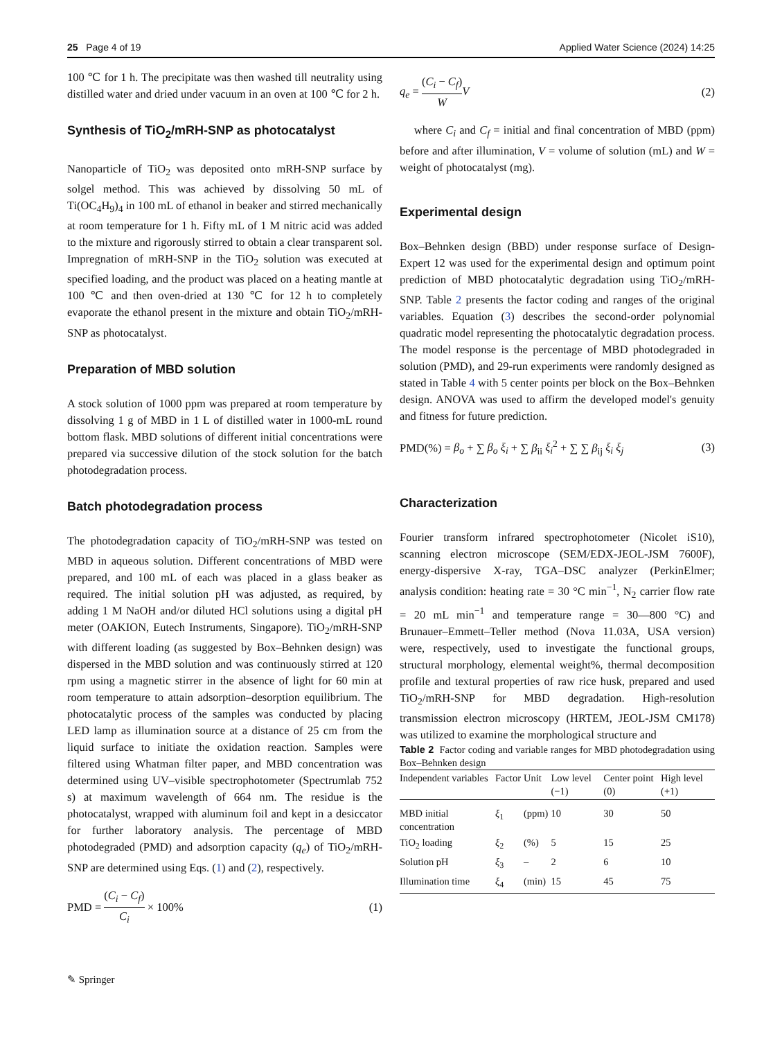25 Page 4 of 19 Applied Water Science (2024) 14:25
100 ℃ for 1 h. The precipitate was then washed till neutrality using distilled water and dried under vacuum in an oven at 100 ℃ for 2 h.
Synthesis of TiO<sub>2</sub>/mRH-SNP as photocatalyst
Nanoparticle of TiO<sub>2</sub> was deposited onto mRH-SNP surface by solgel method. This was achieved by dissolving 50 mL of Ti(OC<sub>4</sub>H<sub>9</sub>)<sub>4</sub> in 100 mL of ethanol in beaker and stirred mechanically at room temperature for 1 h. Fifty mL of 1 M nitric acid was added to the mixture and rigorously stirred to obtain a clear transparent sol. Impregnation of mRH-SNP in the TiO<sub>2</sub> solution was executed at specified loading, and the product was placed on a heating mantle at 100 ℃ and then oven-dried at 130 ℃ for 12 h to completely evaporate the ethanol present in the mixture and obtain TiO<sub>2</sub>/mRH-SNP as photocatalyst.
Preparation of MBD solution
A stock solution of 1000 ppm was prepared at room temperature by dissolving 1 g of MBD in 1 L of distilled water in 1000-mL round bottom flask. MBD solutions of different initial concentrations were prepared via successive dilution of the stock solution for the batch photodegradation process.
Batch photodegradation process
The photodegradation capacity of TiO<sub>2</sub>/mRH-SNP was tested on MBD in aqueous solution. Different concentrations of MBD were prepared, and 100 mL of each was placed in a glass beaker as required. The initial solution pH was adjusted, as required, by adding 1 M NaOH and/or diluted HCl solutions using a digital pH meter (OAKION, Eutech Instruments, Singapore). TiO<sub>2</sub>/mRH-SNP with different loading (as suggested by Box–Behnken design) was dispersed in the MBD solution and was continuously stirred at 120 rpm using a magnetic stirrer in the absence of light for 60 min at room temperature to attain adsorption–desorption equilibrium. The photocatalytic process of the samples was conducted by placing LED lamp as illumination source at a distance of 25 cm from the liquid surface to initiate the oxidation reaction. Samples were filtered using Whatman filter paper, and MBD concentration was determined using UV–visible spectrophotometer (Spectrumlab 752 s) at maximum wavelength of 664 nm. The residue is the photocatalyst, wrapped with aluminum foil and kept in a desiccator for further laboratory analysis. The percentage of MBD photodegraded (PMD) and adsorption capacity (q<sub>e</sub>) of TiO<sub>2</sub>/mRH-SNP are determined using Eqs. (1) and (2), respectively.
PMD = (C<sub>i</sub> − C<sub>f</sub>) C<sub>i</sub> × 100% (1)
q<sub>e</sub> = (C<sub>i</sub> − C<sub>f</sub>) W V (2)
where C<sub>i</sub> and C<sub>f</sub> = initial and final concentration of MBD (ppm) before and after illumination, V = volume of solution (mL) and W = weight of photocatalyst (mg).
Experimental design
Box–Behnken design (BBD) under response surface of Design-Expert 12 was used for the experimental design and optimum point prediction of MBD photocatalytic degradation using TiO<sub>2</sub>/mRH-SNP. Table 2 presents the factor coding and ranges of the original variables. Equation (3) describes the second-order polynomial quadratic model representing the photocatalytic degradation process. The model response is the percentage of MBD photodegraded in solution (PMD), and 29-run experiments were randomly designed as stated in Table 4 with 5 center points per block on the Box–Behnken design. ANOVA was used to affirm the developed model's genuity and fitness for future prediction.
PMD(%) = β<sub>o</sub> + ∑ β<sub>o</sub> ξ<sub>i</sub> + ∑ β<sub>ii</sub> ξ<sub>i</sub><sup>2</sup> + ∑ ∑ β<sub>ij</sub> ξ<sub>i</sub> ξ<sub>j</sub> (3)
Characterization
Fourier transform infrared spectrophotometer (Nicolet iS10), scanning electron microscope (SEM/EDX-JEOL-JSM 7600F), energy-dispersive X-ray, TGA–DSC analyzer (PerkinElmer; analysis condition: heating rate = 30 °C min<sup>−1</sup>, N<sub>2</sub> carrier flow rate = 20 mL min<sup>−1</sup> and temperature range = 30—800 °C) and Brunauer–Emmett–Teller method (Nova 11.03A, USA version) were, respectively, used to investigate the functional groups, structural morphology, elemental weight%, thermal decomposition profile and textural properties of raw rice husk, prepared and used TiO<sub>2</sub>/mRH-SNP for MBD degradation. High-resolution transmission electron microscopy (HRTEM, JEOL-JSM CM178) was utilized to examine the morphological structure and
Table 2 Factor coding and variable ranges for MBD photodegradation using Box–Behnken design
| Independent variables | Factor | Unit | Low level (−1) | Center point (0) | High level (+1) |
| --- | --- | --- | --- | --- | --- |
| MBD initial concentration | ξ<sub>1</sub> | (ppm) | 10 | 30 | 50 |
| TiO<sub>2</sub> loading | ξ<sub>2</sub> | (%) | 5 | 15 | 25 |
| Solution pH | ξ<sub>3</sub> | – | 2 | 6 | 10 |
| Illumination time | ξ<sub>4</sub> | (min) | 15 | 45 | 75 |
✎ Springer